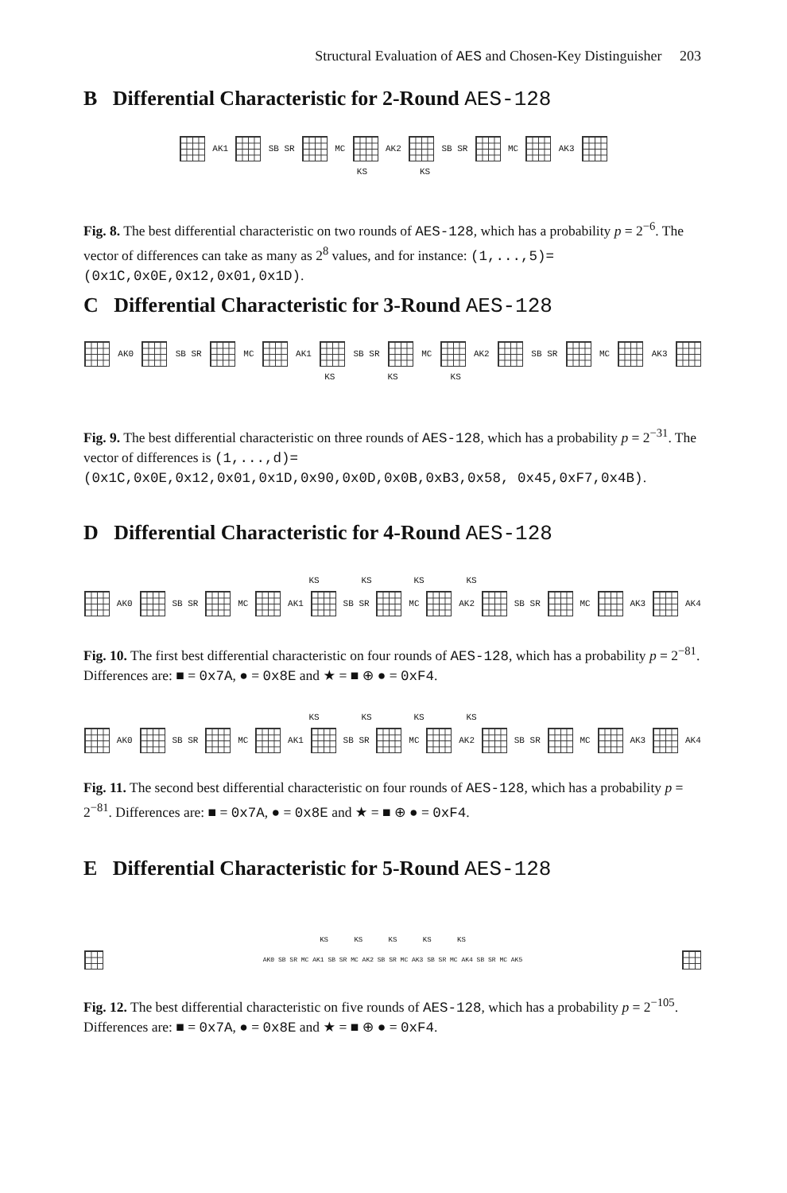Structural Evaluation of AES and Chosen-Key Distinguisher 203
B Differential Characteristic for 2-Round AES-128
AK1 SB SR MC AK2 SB SR MC AK3
KS KS
Fig. 8. The best differential characteristic on two rounds of AES-128, which has a probability p = 2<sup>−6</sup>. The vector of differences can take as many as 2<sup>8</sup> values, and for instance: (1,...,5)=(0x1C,0x0E,0x12,0x01,0x1D).
C Differential Characteristic for 3-Round AES-128
AK0 SB SR MC AK1 SB SR MC AK2 SB SR MC AK3
KS KS KS
Fig. 9. The best differential characteristic on three rounds of AES-128, which has a probability p = 2<sup>−31</sup>. The vector of differences is (1,...,d)=(0x1C,0x0E,0x12,0x01,0x1D,0x90,0x0D,0x0B,0xB3,0x58, 0x45,0xF7,0x4B).
D Differential Characteristic for 4-Round AES-128
KS KS KS KS
AK0 SB SR MC AK1 SB SR MC AK2 SB SR MC AK3 AK4
Fig. 10. The first best differential characteristic on four rounds of AES-128, which has a probability p = 2<sup>−81</sup>. Differences are: ■ = 0x7A, ● = 0x8E and ★ = ■ ⊕ ● = 0xF4.
KS KS KS KS
AK0 SB SR MC AK1 SB SR MC AK2 SB SR MC AK3 AK4
Fig. 11. The second best differential characteristic on four rounds of AES-128, which has a probability p = 2<sup>−81</sup>. Differences are: ■ = 0x7A, ● = 0x8E and ★ = ■ ⊕ ● = 0xF4.
E Differential Characteristic for 5-Round AES-128
KS KS KS KS KS
AK0 SB SR MC AK1 SB SR MC AK2 SB SR MC AK3 SB SR MC AK4 SB SR MC AK5
Fig. 12. The best differential characteristic on five rounds of AES-128, which has a probability p = 2<sup>−105</sup>. Differences are: ■ = 0x7A, ● = 0x8E and ★ = ■ ⊕ ● = 0xF4.